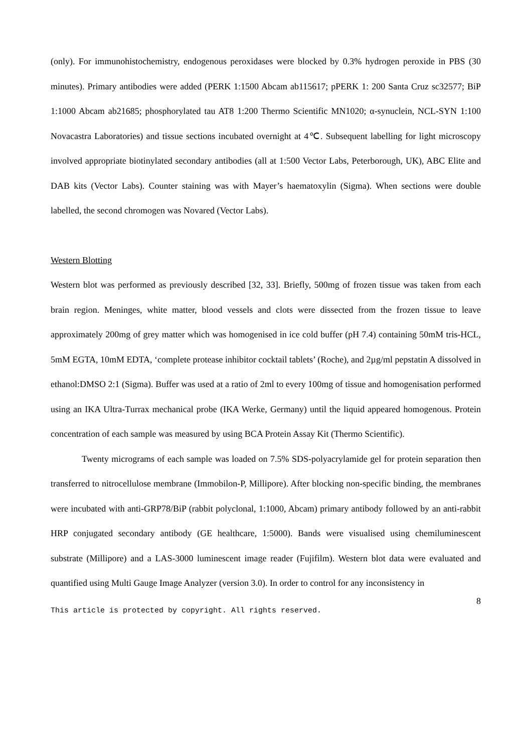(only). For immunohistochemistry, endogenous peroxidases were blocked by 0.3% hydrogen peroxide in PBS (30 minutes). Primary antibodies were added (PERK 1:1500 Abcam ab115617; pPERK 1: 200 Santa Cruz sc32577; BiP 1:1000 Abcam ab21685; phosphorylated tau AT8 1:200 Thermo Scientific MN1020; α-synuclein, NCL-SYN 1:100 Novacastra Laboratories) and tissue sections incubated overnight at 4℃. Subsequent labelling for light microscopy involved appropriate biotinylated secondary antibodies (all at 1:500 Vector Labs, Peterborough, UK), ABC Elite and DAB kits (Vector Labs). Counter staining was with Mayer’s haematoxylin (Sigma). When sections were double labelled, the second chromogen was Novared (Vector Labs).
Western Blotting
Western blot was performed as previously described [32, 33]. Briefly, 500mg of frozen tissue was taken from each brain region. Meninges, white matter, blood vessels and clots were dissected from the frozen tissue to leave approximately 200mg of grey matter which was homogenised in ice cold buffer (pH 7.4) containing 50mM tris-HCL, 5mM EGTA, 10mM EDTA, ‘complete protease inhibitor cocktail tablets’ (Roche), and 2µg/ml pepstatin A dissolved in ethanol:DMSO 2:1 (Sigma). Buffer was used at a ratio of 2ml to every 100mg of tissue and homogenisation performed using an IKA Ultra-Turrax mechanical probe (IKA Werke, Germany) until the liquid appeared homogenous. Protein concentration of each sample was measured by using BCA Protein Assay Kit (Thermo Scientific).
Twenty micrograms of each sample was loaded on 7.5% SDS-polyacrylamide gel for protein separation then transferred to nitrocellulose membrane (Immobilon-P, Millipore). After blocking non-specific binding, the membranes were incubated with anti-GRP78/BiP (rabbit polyclonal, 1:1000, Abcam) primary antibody followed by an anti-rabbit HRP conjugated secondary antibody (GE healthcare, 1:5000). Bands were visualised using chemiluminescent substrate (Millipore) and a LAS-3000 luminescent image reader (Fujifilm). Western blot data were evaluated and quantified using Multi Gauge Image Analyzer (version 3.0). In order to control for any inconsistency in
8
This article is protected by copyright. All rights reserved.